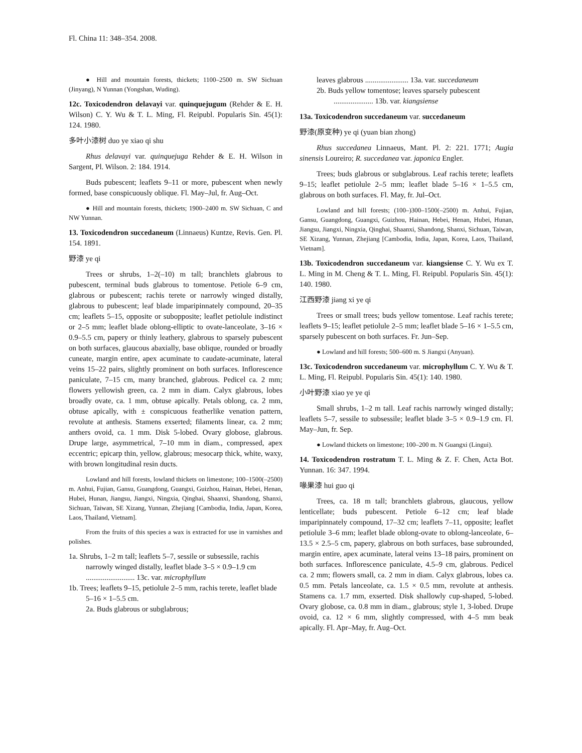Fl. China 11: 348–354. 2008.
● Hill and mountain forests, thickets; 1100–2500 m. SW Sichuan (Jinyang), N Yunnan (Yongshan, Wuding).
12c. Toxicodendron delavayi var. quinquejugum (Rehder & E. H. Wilson) C. Y. Wu & T. L. Ming, Fl. Reipubl. Popularis Sin. 45(1): 124. 1980.
多叶小漆树 duo ye xiao qi shu
Rhus delavayi var. quinquejuga Rehder & E. H. Wilson in Sargent, Pl. Wilson. 2: 184. 1914.
Buds pubescent; leaflets 9–11 or more, pubescent when newly formed, base conspicuously oblique. Fl. May–Jul, fr. Aug–Oct.
● Hill and mountain forests, thickets; 1900–2400 m. SW Sichuan, C and NW Yunnan.
13. Toxicodendron succedaneum (Linnaeus) Kuntze, Revis. Gen. Pl. 154. 1891.
野漆 ye qi
Trees or shrubs, 1–2(–10) m tall; branchlets glabrous to pubescent, terminal buds glabrous to tomentose. Petiole 6–9 cm, glabrous or pubescent; rachis terete or narrowly winged distally, glabrous to pubescent; leaf blade imparipinnately compound, 20–35 cm; leaflets 5–15, opposite or subopposite; leaflet petiolule indistinct or 2–5 mm; leaflet blade oblong-elliptic to ovate-lanceolate, 3–16 × 0.9–5.5 cm, papery or thinly leathery, glabrous to sparsely pubescent on both surfaces, glaucous abaxially, base oblique, rounded or broadly cuneate, margin entire, apex acuminate to caudate-acuminate, lateral veins 15–22 pairs, slightly prominent on both surfaces. Inflorescence paniculate, 7–15 cm, many branched, glabrous. Pedicel ca. 2 mm; flowers yellowish green, ca. 2 mm in diam. Calyx glabrous, lobes broadly ovate, ca. 1 mm, obtuse apically. Petals oblong, ca. 2 mm, obtuse apically, with ± conspicuous featherlike venation pattern, revolute at anthesis. Stamens exserted; filaments linear, ca. 2 mm; anthers ovoid, ca. 1 mm. Disk 5-lobed. Ovary globose, glabrous. Drupe large, asymmetrical, 7–10 mm in diam., compressed, apex eccentric; epicarp thin, yellow, glabrous; mesocarp thick, white, waxy, with brown longitudinal resin ducts.
Lowland and hill forests, lowland thickets on limestone; 100–1500(–2500) m. Anhui, Fujian, Gansu, Guangdong, Guangxi, Guizhou, Hainan, Hebei, Henan, Hubei, Hunan, Jiangsu, Jiangxi, Ningxia, Qinghai, Shaanxi, Shandong, Shanxi, Sichuan, Taiwan, SE Xizang, Yunnan, Zhejiang [Cambodia, India, Japan, Korea, Laos, Thailand, Vietnam].
From the fruits of this species a wax is extracted for use in varnishes and polishes.
1a. Shrubs, 1–2 m tall; leaflets 5–7, sessile or subsessile, rachis narrowly winged distally, leaflet blade 3–5 × 0.9–1.9 cm .......................... 13c. var. microphyllum
1b. Trees; leaflets 9–15, petiolule 2–5 mm, rachis terete, leaflet blade 5–16 × 1–5.5 cm.
2a. Buds glabrous or subglabrous;
leaves glabrous ....................... 13a. var. succedaneum
2b. Buds yellow tomentose; leaves sparsely pubescent ..................... 13b. var. kiangsiense
13a. Toxicodendron succedaneum var. succedaneum
野漆(原变种) ye qi (yuan bian zhong)
Rhus succedanea Linnaeus, Mant. Pl. 2: 221. 1771; Augia sinensis Loureiro; R. succedanea var. japonica Engler.
Trees; buds glabrous or subglabrous. Leaf rachis terete; leaflets 9–15; leaflet petiolule 2–5 mm; leaflet blade 5–16 × 1–5.5 cm, glabrous on both surfaces. Fl. May, fr. Jul–Oct.
Lowland and hill forests; (100–)300–1500(–2500) m. Anhui, Fujian, Gansu, Guangdong, Guangxi, Guizhou, Hainan, Hebei, Henan, Hubei, Hunan, Jiangsu, Jiangxi, Ningxia, Qinghai, Shaanxi, Shandong, Shanxi, Sichuan, Taiwan, SE Xizang, Yunnan, Zhejiang [Cambodia, India, Japan, Korea, Laos, Thailand, Vietnam].
13b. Toxicodendron succedaneum var. kiangsiense C. Y. Wu ex T. L. Ming in M. Cheng & T. L. Ming, Fl. Reipubl. Popularis Sin. 45(1): 140. 1980.
江西野漆 jiang xi ye qi
Trees or small trees; buds yellow tomentose. Leaf rachis terete; leaflets 9–15; leaflet petiolule 2–5 mm; leaflet blade 5–16 × 1–5.5 cm, sparsely pubescent on both surfaces. Fr. Jun–Sep.
● Lowland and hill forests; 500–600 m. S Jiangxi (Anyuan).
13c. Toxicodendron succedaneum var. microphyllum C. Y. Wu & T. L. Ming, Fl. Reipubl. Popularis Sin. 45(1): 140. 1980.
小叶野漆 xiao ye ye qi
Small shrubs, 1–2 m tall. Leaf rachis narrowly winged distally; leaflets 5–7, sessile to subsessile; leaflet blade 3–5 × 0.9–1.9 cm. Fl. May–Jun, fr. Sep.
● Lowland thickets on limestone; 100–200 m. N Guangxi (Lingui).
14. Toxicodendron rostratum T. L. Ming & Z. F. Chen, Acta Bot. Yunnan. 16: 347. 1994.
喙果漆 hui guo qi
Trees, ca. 18 m tall; branchlets glabrous, glaucous, yellow lenticellate; buds pubescent. Petiole 6–12 cm; leaf blade imparipinnately compound, 17–32 cm; leaflets 7–11, opposite; leaflet petiolule 3–6 mm; leaflet blade oblong-ovate to oblong-lanceolate, 6–13.5 × 2.5–5 cm, papery, glabrous on both surfaces, base subrounded, margin entire, apex acuminate, lateral veins 13–18 pairs, prominent on both surfaces. Inflorescence paniculate, 4.5–9 cm, glabrous. Pedicel ca. 2 mm; flowers small, ca. 2 mm in diam. Calyx glabrous, lobes ca. 0.5 mm. Petals lanceolate, ca. 1.5 × 0.5 mm, revolute at anthesis. Stamens ca. 1.7 mm, exserted. Disk shallowly cup-shaped, 5-lobed. Ovary globose, ca. 0.8 mm in diam., glabrous; style 1, 3-lobed. Drupe ovoid, ca. 12 × 6 mm, slightly compressed, with 4–5 mm beak apically. Fl. Apr–May, fr. Aug–Oct.